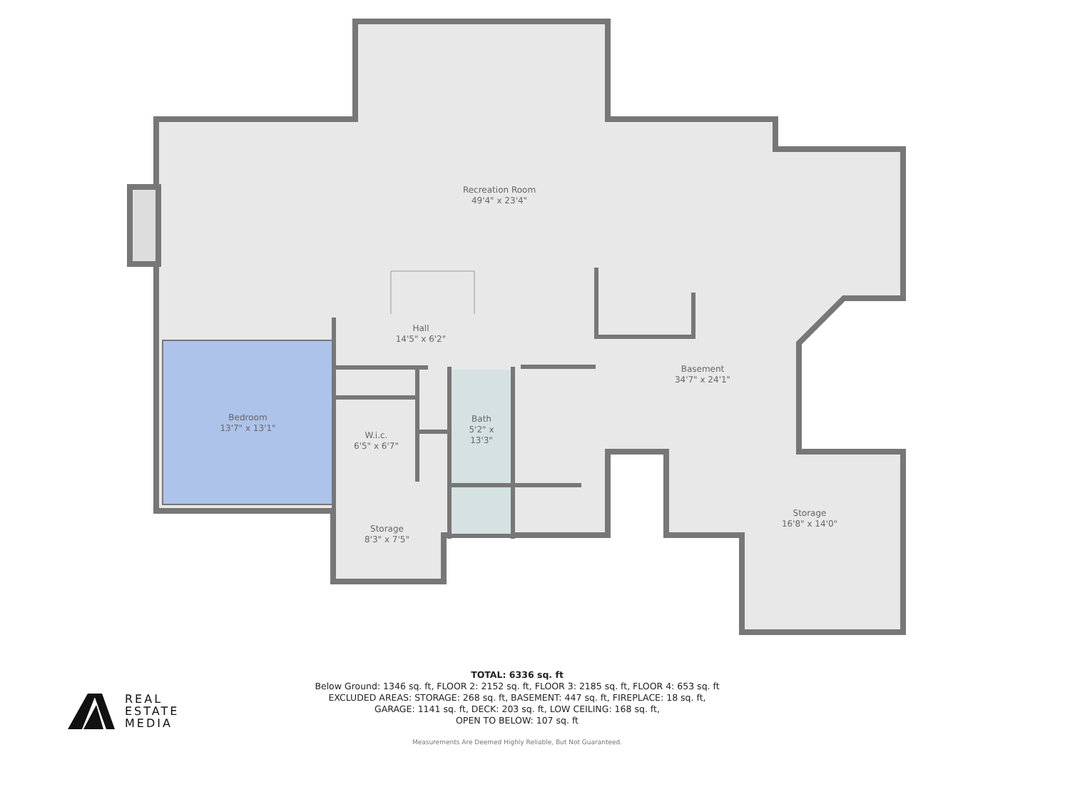Recreation Room
49'4" x 23'4"
Hall
14'5" x 6'2"
Basement
34'7" x 24'1"
Bedroom
13'7" x 13'1"
W.i.c.
6'5" x 6'7"
Bath
5'2" x 13'3"
Storage
8'3" x 7'5"
Storage
16'8" x 14'0"
TOTAL: 6336 sq. ft
Below Ground: 1346 sq. ft, FLOOR 2: 2152 sq. ft, FLOOR 3: 2185 sq. ft, FLOOR 4: 653 sq. ft
EXCLUDED AREAS: STORAGE: 268 sq. ft, BASEMENT: 447 sq. ft, FIREPLACE: 18 sq. ft,
GARAGE: 1141 sq. ft, DECK: 203 sq. ft, LOW CEILING: 168 sq. ft,
OPEN TO BELOW: 107 sq. ft
Measurements Are Deemed Highly Reliable, But Not Guaranteed.
REAL
ESTATE
MEDIA